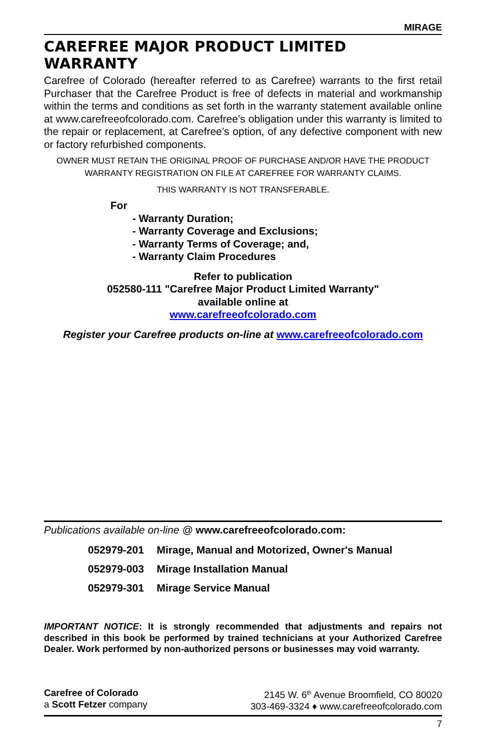MIRAGE
CAREFREE MAJOR PRODUCT LIMITED WARRANTY
Carefree of Colorado (hereafter referred to as Carefree) warrants to the first retail Purchaser that the Carefree Product is free of defects in material and workmanship within the terms and conditions as set forth in the warranty statement available online at www.carefreeofcolorado.com. Carefree’s obligation under this warranty is limited to the repair or replacement, at Carefree’s option, of any defective component with new or factory refurbished components.
OWNER MUST RETAIN THE ORIGINAL PROOF OF PURCHASE AND/OR HAVE THE PRODUCT WARRANTY REGISTRATION ON FILE AT CAREFREE FOR WARRANTY CLAIMS.
THIS WARRANTY IS NOT TRANSFERABLE.
For
- Warranty Duration;
- Warranty Coverage and Exclusions;
- Warranty Terms of Coverage; and,
- Warranty Claim Procedures
Refer to publication
052580-111 "Carefree Major Product Limited Warranty"
available online at
www.carefreeofcolorado.com
Register your Carefree products on-line at www.carefreeofcolorado.com
Publications available on-line @ www.carefreeofcolorado.com:
052979-201 Mirage, Manual and Motorized, Owner's Manual
052979-003 Mirage Installation Manual
052979-301 Mirage Service Manual
IMPORTANT NOTICE: It is strongly recommended that adjustments and repairs not described in this book be performed by trained technicians at your Authorized Carefree Dealer. Work performed by non-authorized persons or businesses may void warranty.
Carefree of Colorado
a Scott Fetzer company
2145 W. 6<sup>th</sup> Avenue Broomfield, CO 80020
303-469-3324 ♦ www.carefreeofcolorado.com
7